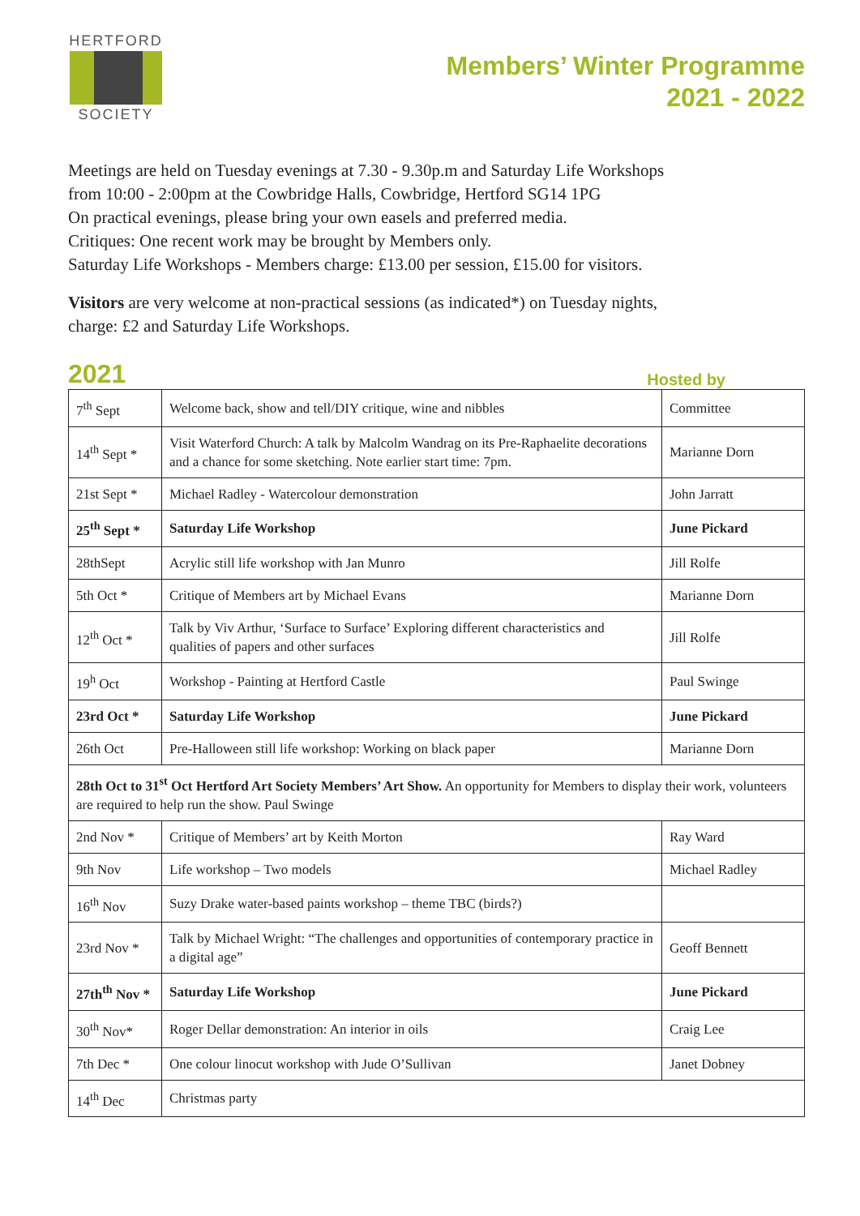HERTFORD
SOCIETY
Members’ Winter Programme
2021 - 2022
Meetings are held on Tuesday evenings at 7.30 - 9.30p.m and Saturday Life Workshops
from 10:00 - 2:00pm at the Cowbridge Halls, Cowbridge, Hertford SG14 1PG
On practical evenings, please bring your own easels and preferred media.
Critiques: One recent work may be brought by Members only.
Saturday Life Workshops - Members charge: £13.00 per session, £15.00 for visitors.
Visitors are very welcome at non-practical sessions (as indicated*) on Tuesday nights,
charge: £2 and Saturday Life Workshops.
2021 Hosted by
| 7<sup>th</sup> Sept | Welcome back, show and tell/DIY critique, wine and nibbles | Committee |
| 14<sup>th</sup> Sept * | Visit Waterford Church: A talk by Malcolm Wandrag on its Pre-Raphaelite decorations and a chance for some sketching. Note earlier start time: 7pm. | Marianne Dorn |
| 21st Sept * | Michael Radley - Watercolour demonstration | John Jarratt |
| 25<sup>th</sup> Sept * | Saturday Life Workshop | June Pickard |
| 28thSept | Acrylic still life workshop with Jan Munro | Jill Rolfe |
| 5th Oct * | Critique of Members art by Michael Evans | Marianne Dorn |
| 12<sup>th</sup> Oct * | Talk by Viv Arthur, ‘Surface to Surface’ Exploring different characteristics and qualities of papers and other surfaces | Jill Rolfe |
| 19<sup>h</sup> Oct | Workshop - Painting at Hertford Castle | Paul Swinge |
| 23rd Oct * | Saturday Life Workshop | June Pickard |
| 26th Oct | Pre-Halloween still life workshop: Working on black paper | Marianne Dorn |
| 28th Oct to 31<sup>st</sup> Oct Hertford Art Society Members’ Art Show. An opportunity for Members to display their work, volunteers are required to help run the show. Paul Swinge | | |
| 2nd Nov * | Critique of Members’ art by Keith Morton | Ray Ward |
| 9th Nov | Life workshop – Two models | Michael Radley |
| 16<sup>th</sup> Nov | Suzy Drake water-based paints workshop – theme TBC (birds?) | |
| 23rd Nov * | Talk by Michael Wright: “The challenges and opportunities of contemporary practice in a digital age” | Geoff Bennett |
| 27th<sup>th</sup> Nov * | Saturday Life Workshop | June Pickard |
| 30<sup>th</sup> Nov* | Roger Dellar demonstration: An interior in oils | Craig Lee |
| 7th Dec * | One colour linocut workshop with Jude O’Sullivan | Janet Dobney |
| 14<sup>th</sup> Dec | Christmas party | |